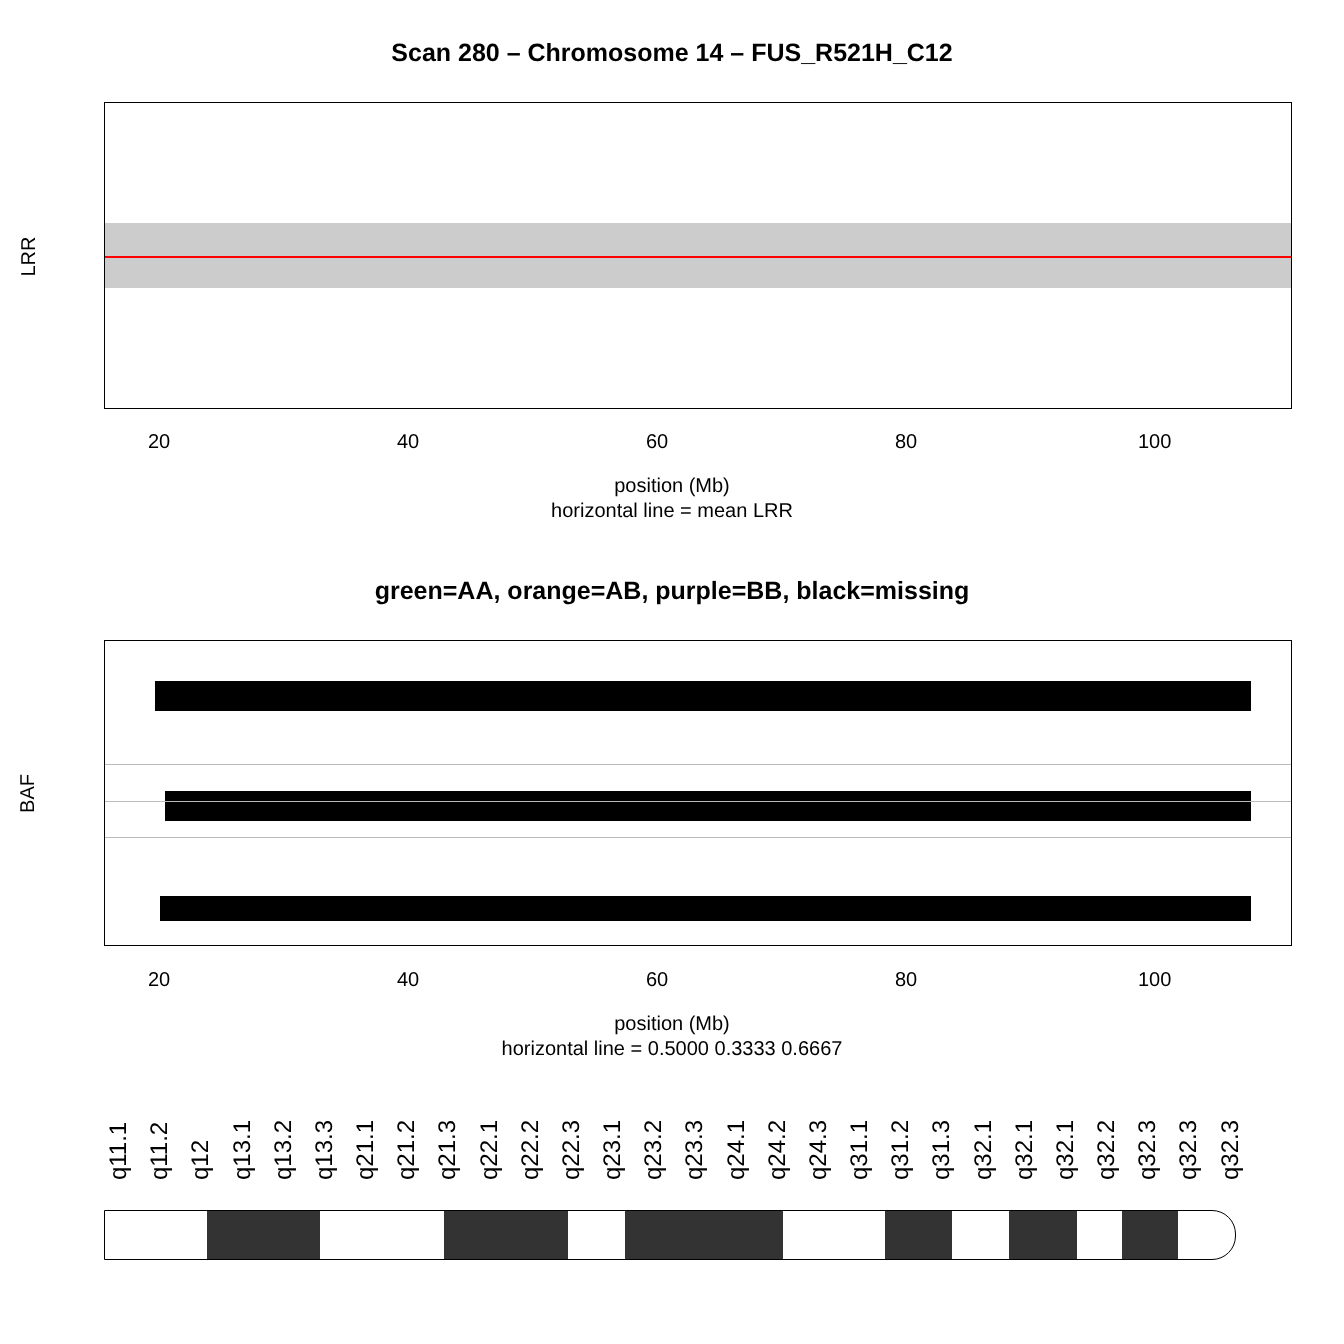Scan 280 – Chromosome 14 – FUS_R521H_C12
LRR
20 40 60 80 100
position (Mb)
horizontal line = mean LRR
green=AA, orange=AB, purple=BB, black=missing
BAF
20 40 60 80 100
position (Mb)
horizontal line = 0.5000 0.3333 0.6667
q11.1 q11.2 q12 q13.1 q13.2 q13.3 q21.1 q21.2 q21.3 q22.1 q22.2 q22.3 q23.1 q23.2 q23.3 q24.1 q24.2 q24.3 q31.1 q31.2 q31.3 q32.1 q32.1 q32.1 q32.2 q32.3 q32.3 q32.3